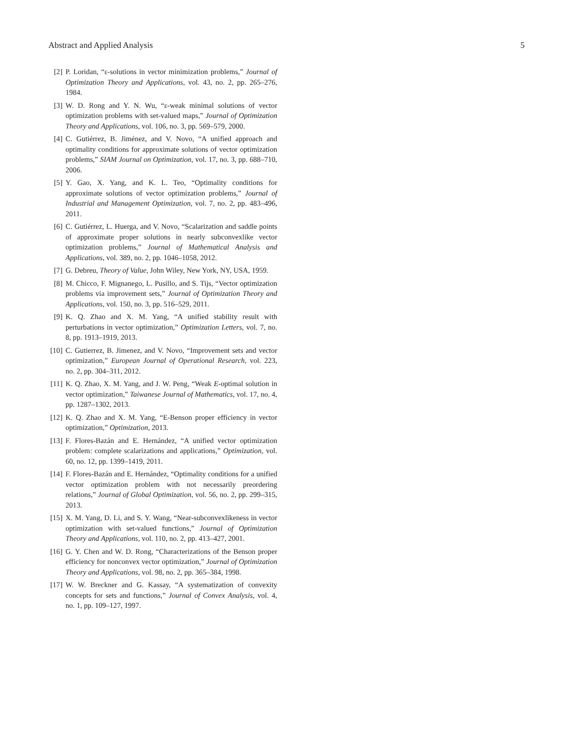Abstract and Applied Analysis 5
[2] P. Loridan, “ε-solutions in vector minimization problems,” Journal of Optimization Theory and Applications, vol. 43, no. 2, pp. 265–276, 1984.
[3] W. D. Rong and Y. N. Wu, “ε-weak minimal solutions of vector optimization problems with set-valued maps,” Journal of Optimization Theory and Applications, vol. 106, no. 3, pp. 569–579, 2000.
[4] C. Gutiérrez, B. Jiménez, and V. Novo, “A unified approach and optimality conditions for approximate solutions of vector optimization problems,” SIAM Journal on Optimization, vol. 17, no. 3, pp. 688–710, 2006.
[5] Y. Gao, X. Yang, and K. L. Teo, “Optimality conditions for approximate solutions of vector optimization problems,” Journal of Industrial and Management Optimization, vol. 7, no. 2, pp. 483–496, 2011.
[6] C. Gutiérrez, L. Huerga, and V. Novo, “Scalarization and saddle points of approximate proper solutions in nearly subconvexlike vector optimization problems,” Journal of Mathematical Analysis and Applications, vol. 389, no. 2, pp. 1046–1058, 2012.
[7] G. Debreu, Theory of Value, John Wiley, New York, NY, USA, 1959.
[8] M. Chicco, F. Mignanego, L. Pusillo, and S. Tijs, “Vector optimization problems via improvement sets,” Journal of Optimization Theory and Applications, vol. 150, no. 3, pp. 516–529, 2011.
[9] K. Q. Zhao and X. M. Yang, “A unified stability result with perturbations in vector optimization,” Optimization Letters, vol. 7, no. 8, pp. 1913–1919, 2013.
[10] C. Gutierrez, B. Jimenez, and V. Novo, “Improvement sets and vector optimization,” European Journal of Operational Research, vol. 223, no. 2, pp. 304–311, 2012.
[11] K. Q. Zhao, X. M. Yang, and J. W. Peng, “Weak E-optimal solution in vector optimization,” Taiwanese Journal of Mathematics, vol. 17, no. 4, pp. 1287–1302, 2013.
[12] K. Q. Zhao and X. M. Yang, “E-Benson proper efficiency in vector optimization,” Optimization, 2013.
[13] F. Flores-Bazán and E. Hernández, “A unified vector optimization problem: complete scalarizations and applications,” Optimization, vol. 60, no. 12, pp. 1399–1419, 2011.
[14] F. Flores-Bazán and E. Hernández, “Optimality conditions for a unified vector optimization problem with not necessarily preordering relations,” Journal of Global Optimization, vol. 56, no. 2, pp. 299–315, 2013.
[15] X. M. Yang, D. Li, and S. Y. Wang, “Near-subconvexlikeness in vector optimization with set-valued functions,” Journal of Optimization Theory and Applications, vol. 110, no. 2, pp. 413–427, 2001.
[16] G. Y. Chen and W. D. Rong, “Characterizations of the Benson proper efficiency for nonconvex vector optimization,” Journal of Optimization Theory and Applications, vol. 98, no. 2, pp. 365–384, 1998.
[17] W. W. Breckner and G. Kassay, “A systematization of convexity concepts for sets and functions,” Journal of Convex Analysis, vol. 4, no. 1, pp. 109–127, 1997.